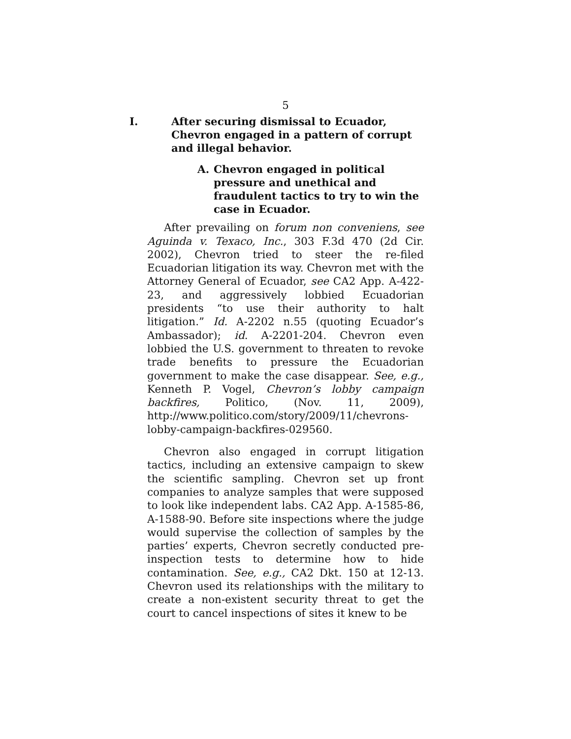5
I. After securing dismissal to Ecuador, Chevron engaged in a pattern of corrupt and illegal behavior.
A. Chevron engaged in political pressure and unethical and fraudulent tactics to try to win the case in Ecuador.
After prevailing on forum non conveniens, see Aguinda v. Texaco, Inc., 303 F.3d 470 (2d Cir. 2002), Chevron tried to steer the re-filed Ecuadorian litigation its way. Chevron met with the Attorney General of Ecuador, see CA2 App. A-422-23, and aggressively lobbied Ecuadorian presidents “to use their authority to halt litigation.” Id. A-2202 n.55 (quoting Ecuador’s Ambassador); id. A-2201-204. Chevron even lobbied the U.S. government to threaten to revoke trade benefits to pressure the Ecuadorian government to make the case disappear. See, e.g., Kenneth P. Vogel, Chevron’s lobby campaign backfires, Politico, (Nov. 11, 2009), http://www.politico.com/story/2009/11/chevrons-lobby-campaign-backfires-029560.
Chevron also engaged in corrupt litigation tactics, including an extensive campaign to skew the scientific sampling. Chevron set up front companies to analyze samples that were supposed to look like independent labs. CA2 App. A-1585-86, A-1588-90. Before site inspections where the judge would supervise the collection of samples by the parties’ experts, Chevron secretly conducted pre-inspection tests to determine how to hide contamination. See, e.g., CA2 Dkt. 150 at 12-13. Chevron used its relationships with the military to create a non-existent security threat to get the court to cancel inspections of sites it knew to be